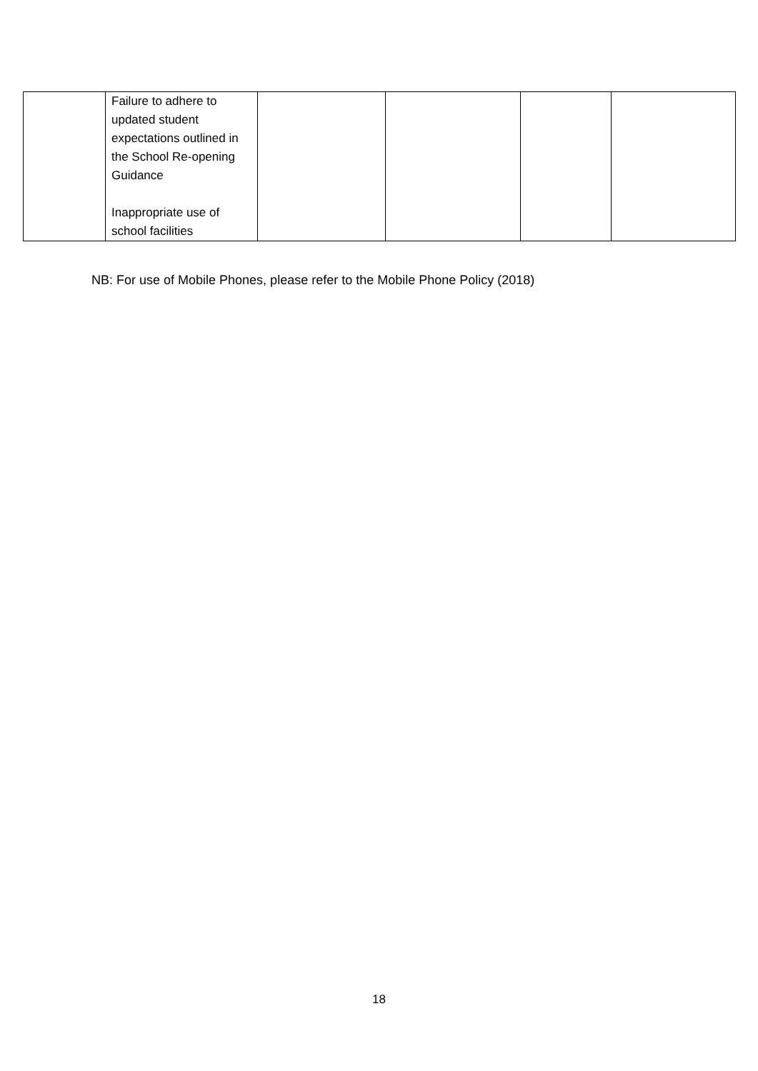| | Failure to adhere to updated student expectations outlined in the School Re-opening Guidance Inappropriate use of school facilities | | | | |
NB: For use of Mobile Phones, please refer to the Mobile Phone Policy (2018)
18